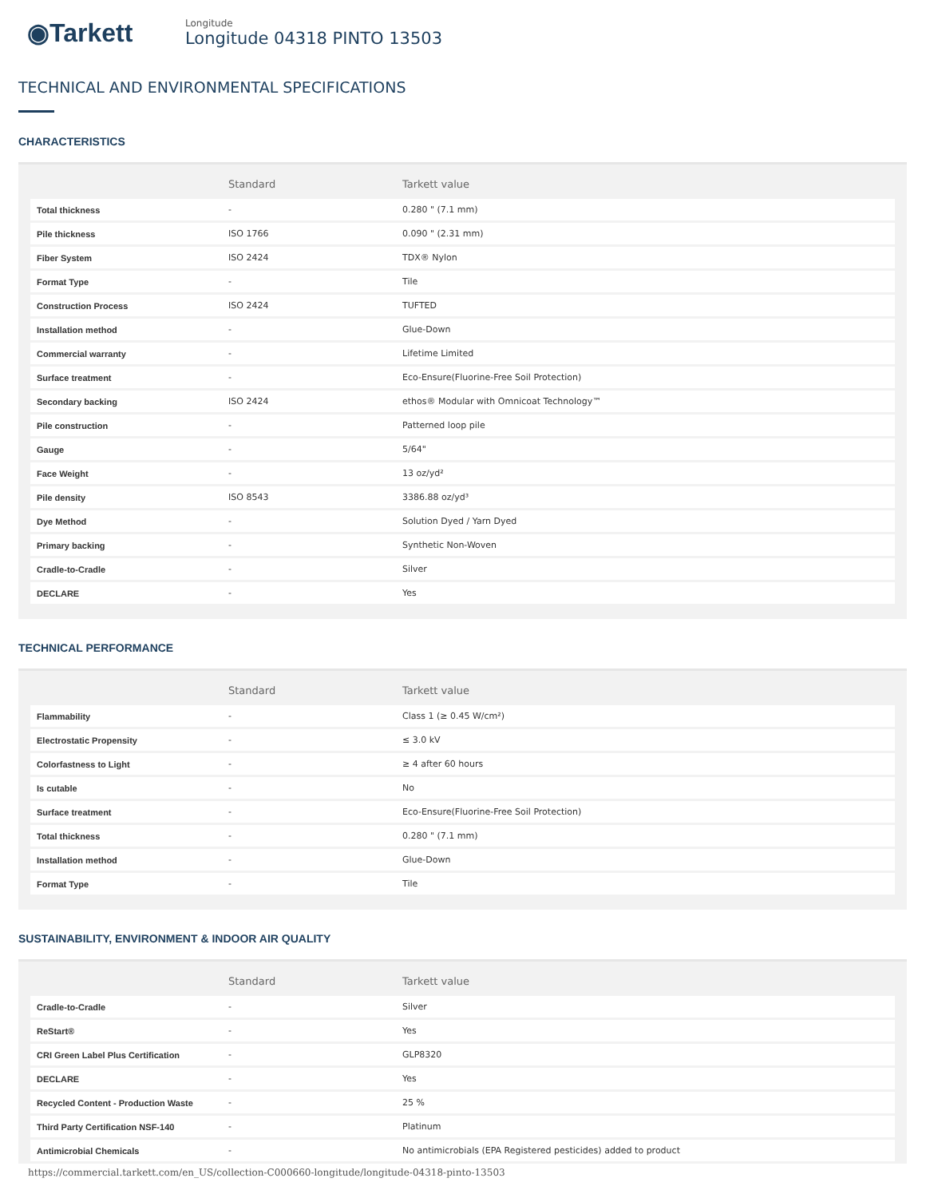◉Tarkett
Longitude
Longitude 04318 PINTO 13503
TECHNICAL AND ENVIRONMENTAL SPECIFICATIONS
CHARACTERISTICS
| | Standard | Tarkett value |
| --- | --- | --- |
| Total thickness | - | 0.280 " (7.1 mm) |
| Pile thickness | ISO 1766 | 0.090 " (2.31 mm) |
| Fiber System | ISO 2424 | TDX® Nylon |
| Format Type | - | Tile |
| Construction Process | ISO 2424 | TUFTED |
| Installation method | - | Glue-Down |
| Commercial warranty | - | Lifetime Limited |
| Surface treatment | - | Eco-Ensure(Fluorine-Free Soil Protection) |
| Secondary backing | ISO 2424 | ethos® Modular with Omnicoat Technology™ |
| Pile construction | - | Patterned loop pile |
| Gauge | - | 5/64" |
| Face Weight | - | 13 oz/yd² |
| Pile density | ISO 8543 | 3386.88 oz/yd³ |
| Dye Method | - | Solution Dyed / Yarn Dyed |
| Primary backing | - | Synthetic Non-Woven |
| Cradle-to-Cradle | - | Silver |
| DECLARE | - | Yes |
TECHNICAL PERFORMANCE
| | Standard | Tarkett value |
| --- | --- | --- |
| Flammability | - | Class 1 (≥ 0.45 W/cm²) |
| Electrostatic Propensity | - | ≤ 3.0 kV |
| Colorfastness to Light | - | ≥ 4 after 60 hours |
| Is cutable | - | No |
| Surface treatment | - | Eco-Ensure(Fluorine-Free Soil Protection) |
| Total thickness | - | 0.280 " (7.1 mm) |
| Installation method | - | Glue-Down |
| Format Type | - | Tile |
SUSTAINABILITY, ENVIRONMENT & INDOOR AIR QUALITY
| | Standard | Tarkett value |
| --- | --- | --- |
| Cradle-to-Cradle | - | Silver |
| ReStart® | - | Yes |
| CRI Green Label Plus Certification | - | GLP8320 |
| DECLARE | - | Yes |
| Recycled Content - Production Waste | - | 25 % |
| Third Party Certification NSF-140 | - | Platinum |
| Antimicrobial Chemicals | - | No antimicrobials (EPA Registered pesticides) added to product |
https://commercial.tarkett.com/en_US/collection-C000660-longitude/longitude-04318-pinto-13503